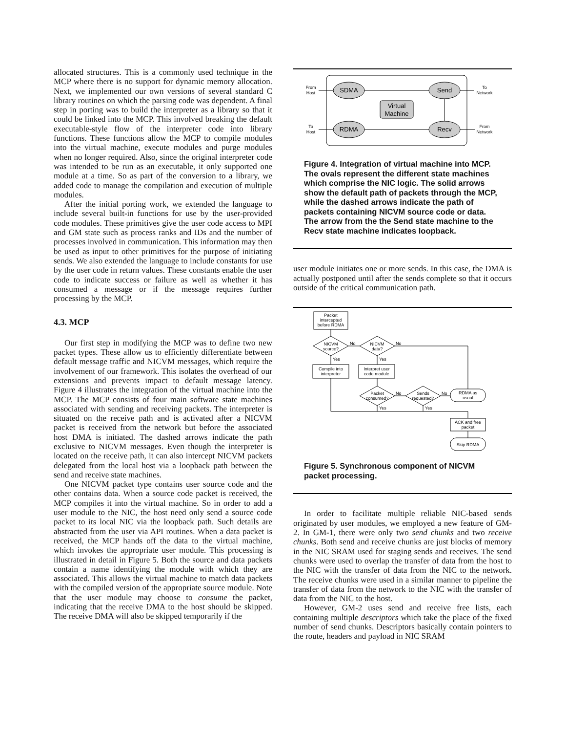allocated structures. This is a commonly used technique in the MCP where there is no support for dynamic memory allocation. Next, we implemented our own versions of several standard C library routines on which the parsing code was dependent. A final step in porting was to build the interpreter as a library so that it could be linked into the MCP. This involved breaking the default executable-style flow of the interpreter code into library functions. These functions allow the MCP to compile modules into the virtual machine, execute modules and purge modules when no longer required. Also, since the original interpreter code was intended to be run as an executable, it only supported one module at a time. So as part of the conversion to a library, we added code to manage the compilation and execution of multiple modules.
After the initial porting work, we extended the language to include several built-in functions for use by the user-provided code modules. These primitives give the user code access to MPI and GM state such as process ranks and IDs and the number of processes involved in communication. This information may then be used as input to other primitives for the purpose of initiating sends. We also extended the language to include constants for use by the user code in return values. These constants enable the user code to indicate success or failure as well as whether it has consumed a message or if the message requires further processing by the MCP.
4.3. MCP
Our first step in modifying the MCP was to define two new packet types. These allow us to efficiently differentiate between default message traffic and NICVM messages, which require the involvement of our framework. This isolates the overhead of our extensions and prevents impact to default message latency. Figure 4 illustrates the integration of the virtual machine into the MCP. The MCP consists of four main software state machines associated with sending and receiving packets. The interpreter is situated on the receive path and is activated after a NICVM packet is received from the network but before the associated host DMA is initiated. The dashed arrows indicate the path exclusive to NICVM messages. Even though the interpreter is located on the receive path, it can also intercept NICVM packets delegated from the local host via a loopback path between the send and receive state machines.
One NICVM packet type contains user source code and the other contains data. When a source code packet is received, the MCP compiles it into the virtual machine. So in order to add a user module to the NIC, the host need only send a source code packet to its local NIC via the loopback path. Such details are abstracted from the user via API routines. When a data packet is received, the MCP hands off the data to the virtual machine, which invokes the appropriate user module. This processing is illustrated in detail in Figure 5. Both the source and data packets contain a name identifying the module with which they are associated. This allows the virtual machine to match data packets with the compiled version of the appropriate source module. Note that the user module may choose to consume the packet, indicating that the receive DMA to the host should be skipped. The receive DMA will also be skipped temporarily if the
SDMA
Send
RDMA
Recv
Virtual
Machine
From
Host
To
Network
To
Host
From
Network
Figure 4. Integration of virtual machine into MCP. The ovals represent the different state machines which comprise the NIC logic. The solid arrows show the default path of packets through the MCP, while the dashed arrows indicate the path of packets containing NICVM source code or data. The arrow from the the Send state machine to the Recv state machine indicates loopback.
user module initiates one or more sends. In this case, the DMA is actually postponed until after the sends complete so that it occurs outside of the critical communication path.
Packet
intercepted
before RDMA
NICVM
source?
NICVM
data?
Compile into
interpreter
Interpret user
code module
Packet
consumed?
Sends
requested?
RDMA as
usual
ACK and free
packet
Skip RDMA
No
No
No
No
Yes
Yes
Yes
Yes
Figure 5. Synchronous component of NICVM packet processing.
In order to facilitate multiple reliable NIC-based sends originated by user modules, we employed a new feature of GM-2. In GM-1, there were only two send chunks and two receive chunks. Both send and receive chunks are just blocks of memory in the NIC SRAM used for staging sends and receives. The send chunks were used to overlap the transfer of data from the host to the NIC with the transfer of data from the NIC to the network. The receive chunks were used in a similar manner to pipeline the transfer of data from the network to the NIC with the transfer of data from the NIC to the host.
However, GM-2 uses send and receive free lists, each containing multiple descriptors which take the place of the fixed number of send chunks. Descriptors basically contain pointers to the route, headers and payload in NIC SRAM